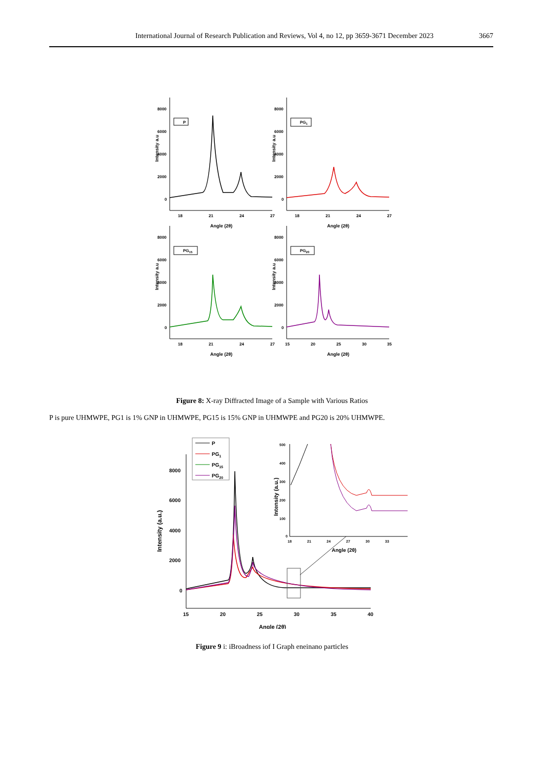International Journal of Research Publication and Reviews, Vol 4, no 12, pp 3659-3671 December 2023 3667
8000
6000
4000
2000
0
18
21
24
27
Angle (2θ)
Intensity a.u
P
8000
6000
4000
2000
0
18
21
24
27
Angle (2θ)
Intensity a.u
PG1
8000
6000
4000
2000
0
18
21
24
27
Angle (2θ)
Intensity a.u
PG15
8000
6000
4000
2000
0
15
20
25
30
35
Angle (2θ)
Intensity a.u
PG20
Figure 8: X-ray Diffracted Image of a Sample with Various Ratios
P is pure UHMWPE, PG1 is 1% GNP in UHMWPE, PG15 is 15% GNP in UHMWPE and PG20 is 20% UHMWPE.
8000
6000
4000
2000
0
15
20
25
30
35
40
Angle (2θ)
Intensity (a.u.)
P
PG1
PG15
PG20
500
400
300
200
100
0
18
21
24
27
30
33
Angle (2θ)
Intensity (a.u.)
Figure 9 i: iBroadness iof I Graph eneinano particles